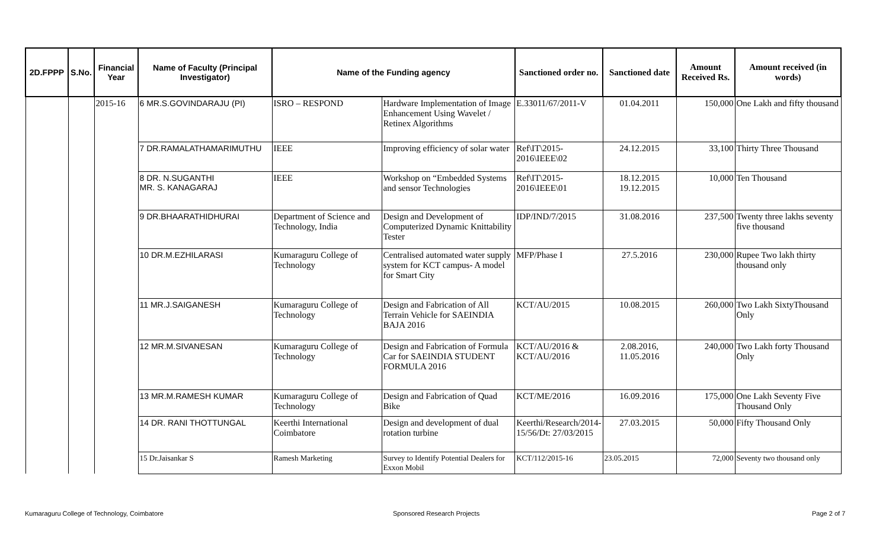| 2D.FPPP | S.No. | Financial Year | Name of Faculty (Principal Investigator) | Name of the Funding agency | | Sanctioned order no. | Sanctioned date | Amount Received Rs. | Amount received (in words) |
| --- | --- | --- | --- | --- | --- | --- | --- | --- | --- |
| | | 2015-16 | 6 MR.S.GOVINDARAJU (PI) | ISRO – RESPOND | Hardware Implementation of Image Enhancement Using Wavelet / Retinex Algorithms | E.33011/67/2011-V | 01.04.2011 | 150,000 | One Lakh and fifty thousand |
| | | | 7 DR.RAMALATHAMARIMUTHU | IEEE | Improving efficiency of solar water | Ref\IT\2015-2016\IEEE\02 | 24.12.2015 | 33,100 | Thirty Three Thousand |
| | | | 8 DR. N.SUGANTHI MR. S. KANAGARAJ | IEEE | Workshop on “Embedded Systems and sensor Technologies | Ref\IT\2015-2016\IEEE\01 | 18.12.2015 19.12.2015 | 10,000 | Ten Thousand |
| | | | 9 DR.BHAARATHIDHURAI | Department of Science and Technology, India | Design and Development of Computerized Dynamic Knittability Tester | IDP/IND/7/2015 | 31.08.2016 | 237,500 | Twenty three lakhs seventy five thousand |
| | | | 10 DR.M.EZHILARASI | Kumaraguru College of Technology | Centralised automated water supply system for KCT campus- A model for Smart City | MFP/Phase I | 27.5.2016 | 230,000 | Rupee Two lakh thirty thousand only |
| | | | 11 MR.J.SAIGANESH | Kumaraguru College of Technology | Design and Fabrication of All Terrain Vehicle for SAEINDIA BAJA 2016 | KCT/AU/2015 | 10.08.2015 | 260,000 | Two Lakh SixtyThousand Only |
| | | | 12 MR.M.SIVANESAN | Kumaraguru College of Technology | Design and Fabrication of Formula Car for SAEINDIA STUDENT FORMULA 2016 | KCT/AU/2016 & KCT/AU/2016 | 2.08.2016, 11.05.2016 | 240,000 | Two Lakh forty Thousand Only |
| | | | 13 MR.M.RAMESH KUMAR | Kumaraguru College of Technology | Design and Fabrication of Quad Bike | KCT/ME/2016 | 16.09.2016 | 175,000 | One Lakh Seventy Five Thousand Only |
| | | | 14 DR. RANI THOTTUNGAL | Keerthi International Coimbatore | Design and development of dual rotation turbine | Keerthi/Research/2014-15/56/Dt: 27/03/2015 | 27.03.2015 | 50,000 | Fifty Thousand Only |
| | | | 15 Dr.Jaisankar S | Ramesh Marketing | Survey to Identify Potential Dealers for Exxon Mobil | KCT/112/2015-16 | 23.05.2015 | 72,000 | Seventy two thousand only |
Kumaraguru College of Technology, Coimbatore
Sponsored Research Projects Page 2 of 7